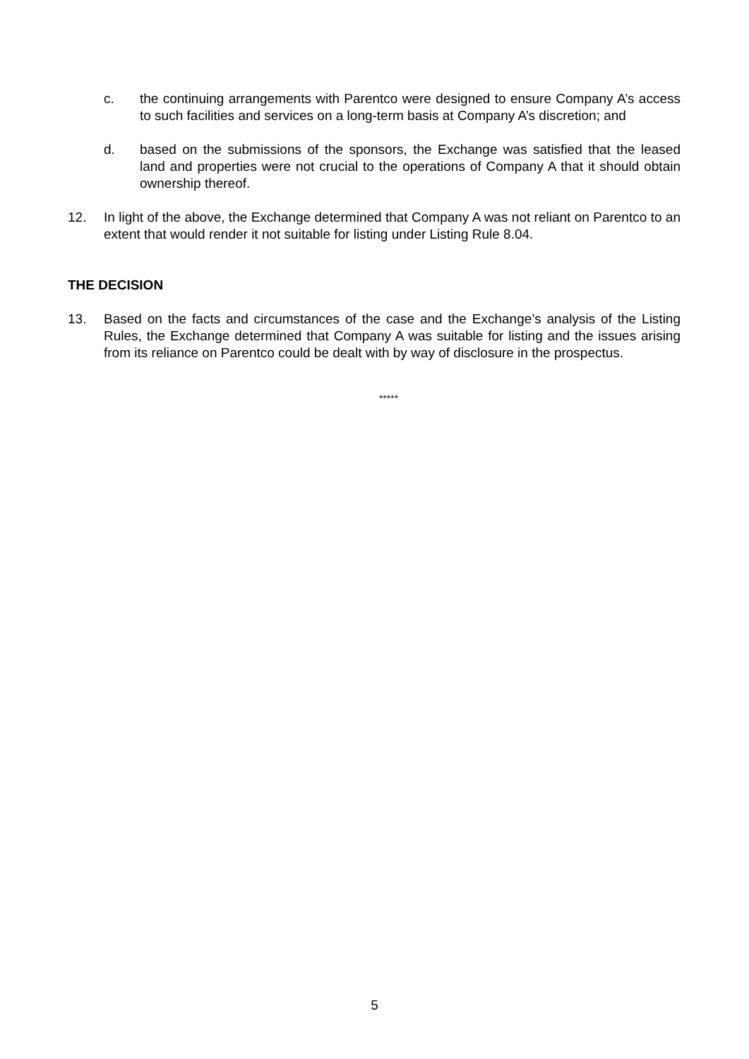c. the continuing arrangements with Parentco were designed to ensure Company A’s access to such facilities and services on a long-term basis at Company A’s discretion; and
d. based on the submissions of the sponsors, the Exchange was satisfied that the leased land and properties were not crucial to the operations of Company A that it should obtain ownership thereof.
12. In light of the above, the Exchange determined that Company A was not reliant on Parentco to an extent that would render it not suitable for listing under Listing Rule 8.04.
THE DECISION
13. Based on the facts and circumstances of the case and the Exchange’s analysis of the Listing Rules, the Exchange determined that Company A was suitable for listing and the issues arising from its reliance on Parentco could be dealt with by way of disclosure in the prospectus.
*****
5